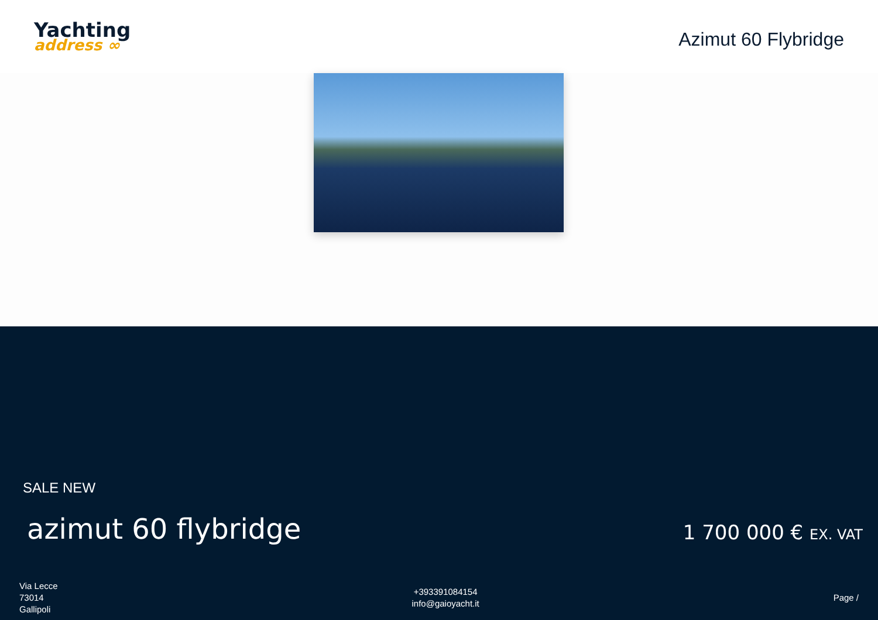Yachting
address ∞
Azimut 60 Flybridge
SALE NEW
azimut 60 flybridge 1 700 000 € EX. VAT
Via Lecce
73014
Gallipoli
+393391084154
info@gaioyacht.it
Page /